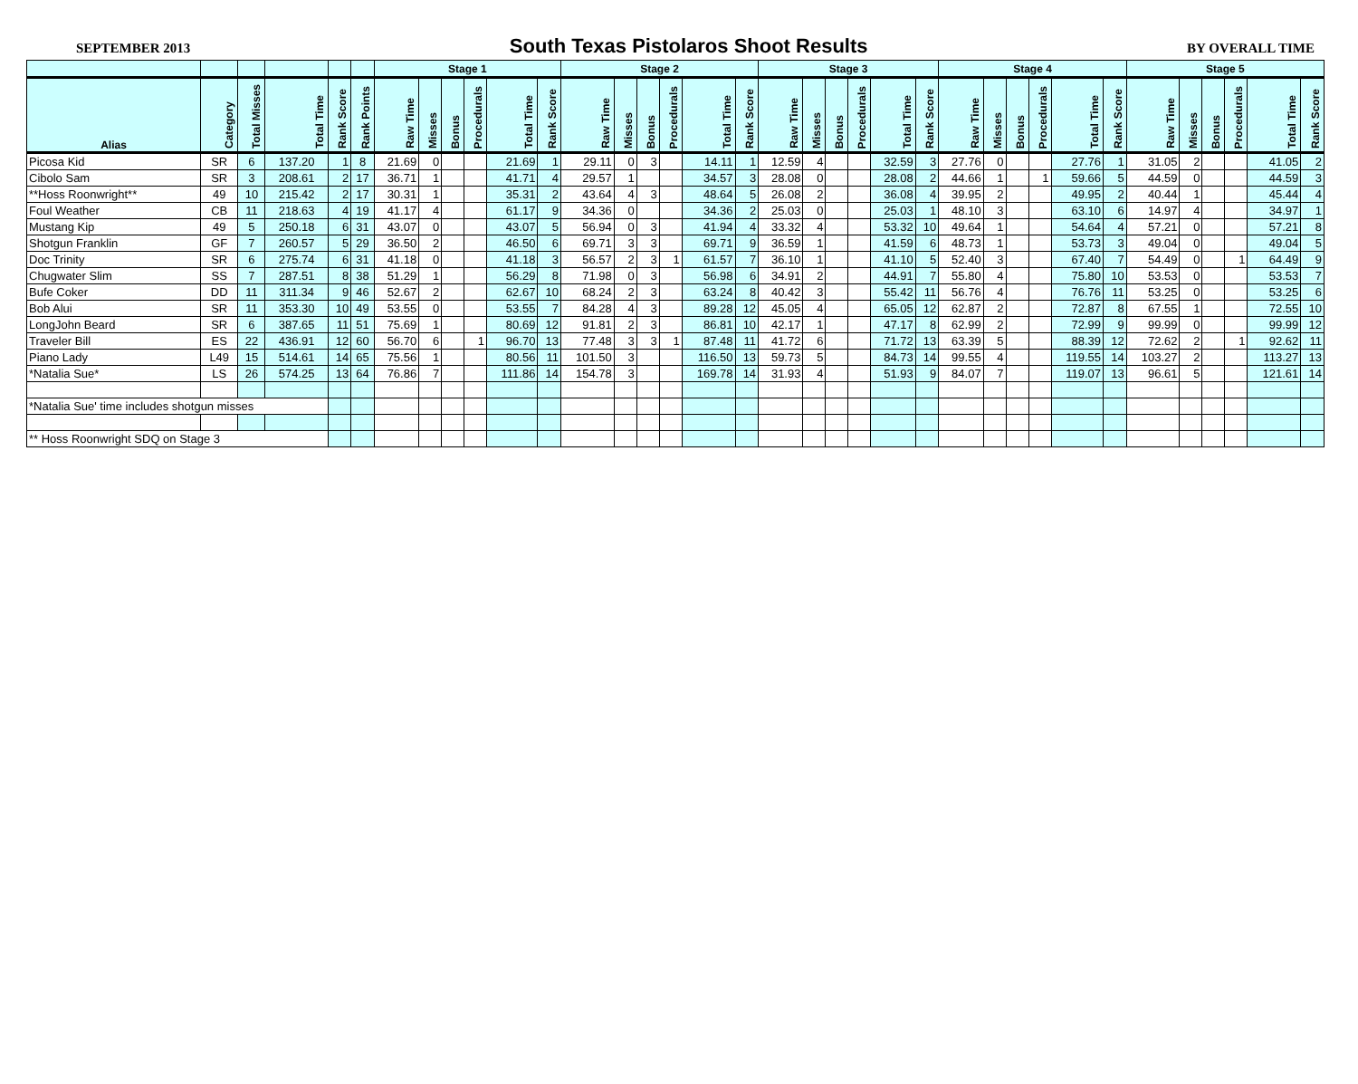SEPTEMBER 2013 South Texas Pistolaros Shoot Results BY OVERALL TIME
| | | | | | | Stage 1 | | | | | | Stage 2 | | | | | | Stage 3 | | | | | | Stage 4 | | | | | | Stage 5 | | | | | |
| --- | --- | --- | --- | --- | --- | --- | --- | --- | --- | --- | --- | --- | --- | --- | --- | --- | --- | --- | --- | --- | --- | --- | --- | --- | --- | --- | --- | --- | --- | --- | --- | --- | --- | --- | --- |
| Alias | Category | Total Misses | Total Time | Rank Score | Rank Points | Raw Time | Misses | Bonus | Procedurals | Total Time | Rank Score | Raw Time | Misses | Bonus | Procedurals | Total Time | Rank Score | Raw Time | Misses | Bonus | Procedurals | Total Time | Rank Score | Raw Time | Misses | Bonus | Procedurals | Total Time | Rank Score | Raw Time | Misses | Bonus | Procedurals | Total Time | Rank Score |
| Picosa Kid | SR | 6 | 137.20 | 1 | 8 | 21.69 | 0 | | | 21.69 | 1 | 29.11 | 0 | 3 | | 14.11 | 1 | 12.59 | 4 | | | 32.59 | 3 | 27.76 | 0 | | | 27.76 | 1 | 31.05 | 2 | | | 41.05 | 2 |
| Cibolo Sam | SR | 3 | 208.61 | 2 | 17 | 36.71 | 1 | | | 41.71 | 4 | 29.57 | 1 | | | 34.57 | 3 | 28.08 | 0 | | | 28.08 | 2 | 44.66 | 1 | | 1 | 59.66 | 5 | 44.59 | 0 | | | 44.59 | 3 |
| **Hoss Roonwright** | 49 | 10 | 215.42 | 2 | 17 | 30.31 | 1 | | | 35.31 | 2 | 43.64 | 4 | 3 | | 48.64 | 5 | 26.08 | 2 | | | 36.08 | 4 | 39.95 | 2 | | | 49.95 | 2 | 40.44 | 1 | | | 45.44 | 4 |
| Foul Weather | CB | 11 | 218.63 | 4 | 19 | 41.17 | 4 | | | 61.17 | 9 | 34.36 | 0 | | | 34.36 | 2 | 25.03 | 0 | | | 25.03 | 1 | 48.10 | 3 | | | 63.10 | 6 | 14.97 | 4 | | | 34.97 | 1 |
| Mustang Kip | 49 | 5 | 250.18 | 6 | 31 | 43.07 | 0 | | | 43.07 | 5 | 56.94 | 0 | 3 | | 41.94 | 4 | 33.32 | 4 | | | 53.32 | 10 | 49.64 | 1 | | | 54.64 | 4 | 57.21 | 0 | | | 57.21 | 8 |
| Shotgun Franklin | GF | 7 | 260.57 | 5 | 29 | 36.50 | 2 | | | 46.50 | 6 | 69.71 | 3 | 3 | | 69.71 | 9 | 36.59 | 1 | | | 41.59 | 6 | 48.73 | 1 | | | 53.73 | 3 | 49.04 | 0 | | | 49.04 | 5 |
| Doc Trinity | SR | 6 | 275.74 | 6 | 31 | 41.18 | 0 | | | 41.18 | 3 | 56.57 | 2 | 3 | 1 | 61.57 | 7 | 36.10 | 1 | | | 41.10 | 5 | 52.40 | 3 | | | 67.40 | 7 | 54.49 | 0 | | 1 | 64.49 | 9 |
| Chugwater Slim | SS | 7 | 287.51 | 8 | 38 | 51.29 | 1 | | | 56.29 | 8 | 71.98 | 0 | 3 | | 56.98 | 6 | 34.91 | 2 | | | 44.91 | 7 | 55.80 | 4 | | | 75.80 | 10 | 53.53 | 0 | | | 53.53 | 7 |
| Bufe Coker | DD | 11 | 311.34 | 9 | 46 | 52.67 | 2 | | | 62.67 | 10 | 68.24 | 2 | 3 | | 63.24 | 8 | 40.42 | 3 | | | 55.42 | 11 | 56.76 | 4 | | | 76.76 | 11 | 53.25 | 0 | | | 53.25 | 6 |
| Bob Alui | SR | 11 | 353.30 | 10 | 49 | 53.55 | 0 | | | 53.55 | 7 | 84.28 | 4 | 3 | | 89.28 | 12 | 45.05 | 4 | | | 65.05 | 12 | 62.87 | 2 | | | 72.87 | 8 | 67.55 | 1 | | | 72.55 | 10 |
| LongJohn Beard | SR | 6 | 387.65 | 11 | 51 | 75.69 | 1 | | | 80.69 | 12 | 91.81 | 2 | 3 | | 86.81 | 10 | 42.17 | 1 | | | 47.17 | 8 | 62.99 | 2 | | | 72.99 | 9 | 99.99 | 0 | | | 99.99 | 12 |
| Traveler Bill | ES | 22 | 436.91 | 12 | 60 | 56.70 | 6 | | 1 | 96.70 | 13 | 77.48 | 3 | 3 | 1 | 87.48 | 11 | 41.72 | 6 | | | 71.72 | 13 | 63.39 | 5 | | | 88.39 | 12 | 72.62 | 2 | | 1 | 92.62 | 11 |
| Piano Lady | L49 | 15 | 514.61 | 14 | 65 | 75.56 | 1 | | | 80.56 | 11 | 101.50 | 3 | | | 116.50 | 13 | 59.73 | 5 | | | 84.73 | 14 | 99.55 | 4 | | | 119.55 | 14 | 103.27 | 2 | | | 113.27 | 13 |
| *Natalia Sue* | LS | 26 | 574.25 | 13 | 64 | 76.86 | 7 | | | 111.86 | 14 | 154.78 | 3 | | | 169.78 | 14 | 31.93 | 4 | | | 51.93 | 9 | 84.07 | 7 | | | 119.07 | 13 | 96.61 | 5 | | | 121.61 | 14 |
| *Natalia Sue' time includes shotgun misses | | | | | | | | | | | | | | | | | | | | | | | | | | | | | | | | | | | |
| ** Hoss Roonwright SDQ on Stage 3 | | | | | | | | | | | | | | | | | | | | | | | | | | | | | | | | | | | |